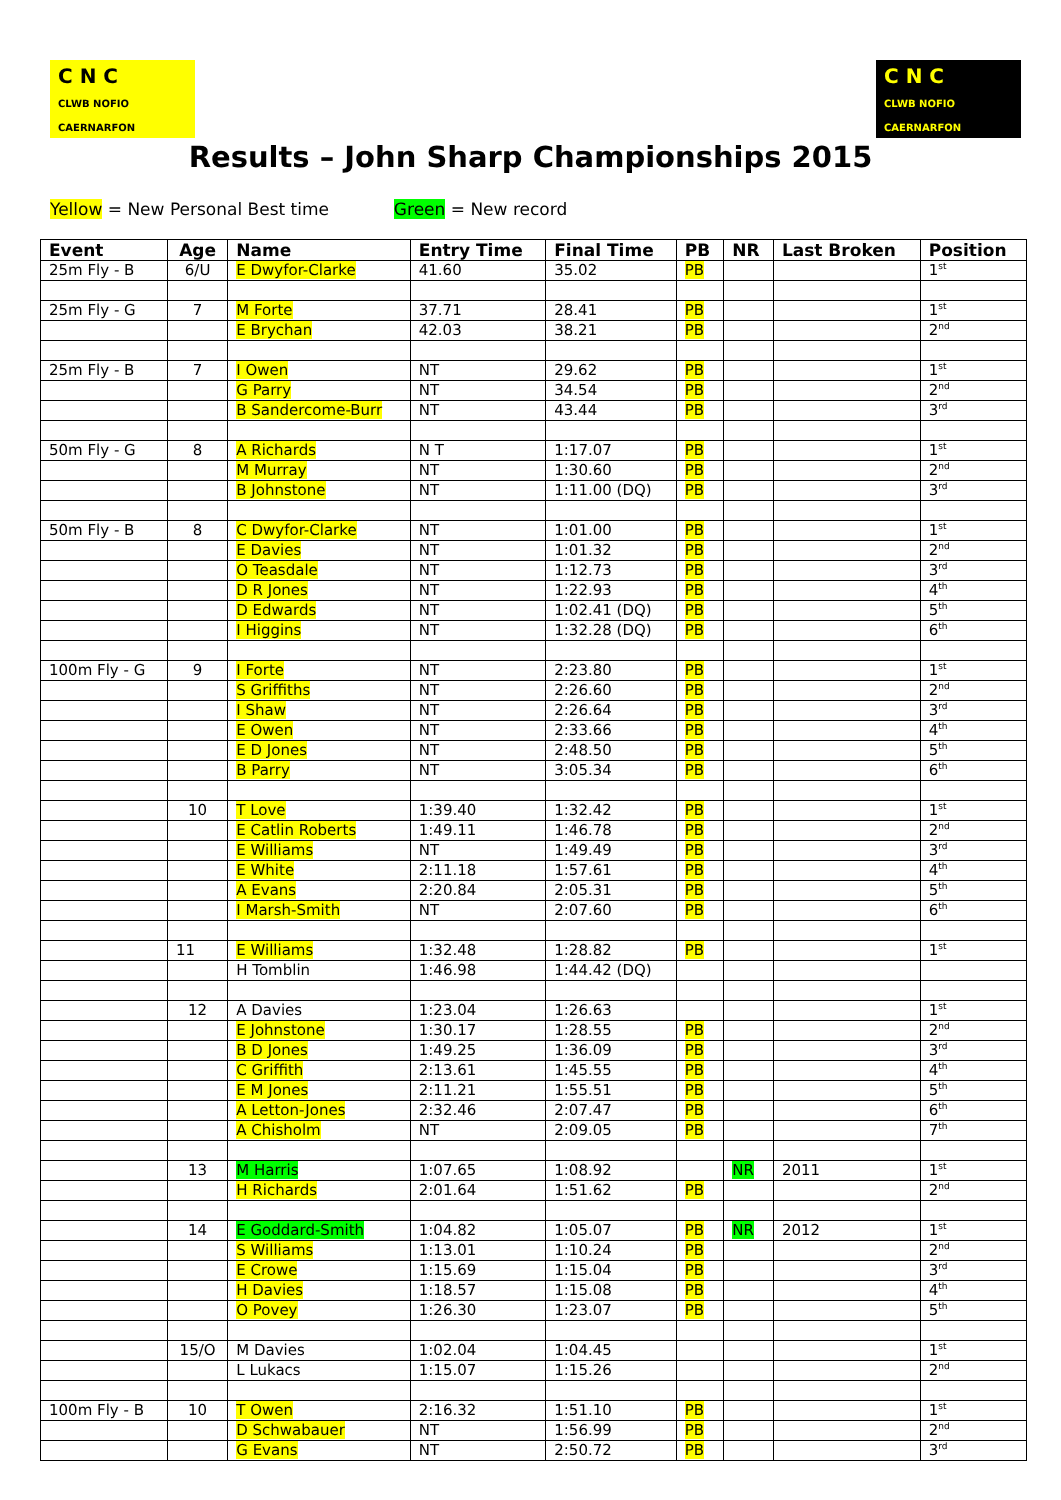C N C
CLWB NOFIO CAERNARFON
C N C
CLWB NOFIO CAERNARFON
Results – John Sharp Championships 2015
Yellow = New Personal Best time Green = New record
| Event | Age | Name | Entry Time | Final Time | PB | NR | Last Broken | Position |
| --- | --- | --- | --- | --- | --- | --- | --- | --- |
| 25m Fly - B | 6/U | E Dwyfor-Clarke | 41.60 | 35.02 | PB | | | 1<sup>st</sup> |
| 25m Fly - G | 7 | M Forte | 37.71 | 28.41 | PB | | | 1<sup>st</sup> |
| | | E Brychan | 42.03 | 38.21 | PB | | | 2<sup>nd</sup> |
| 25m Fly - B | 7 | I Owen | NT | 29.62 | PB | | | 1<sup>st</sup> |
| | | G Parry | NT | 34.54 | PB | | | 2<sup>nd</sup> |
| | | B Sandercome-Burr | NT | 43.44 | PB | | | 3<sup>rd</sup> |
| 50m Fly - G | 8 | A Richards | N T | 1:17.07 | PB | | | 1<sup>st</sup> |
| | | M Murray | NT | 1:30.60 | PB | | | 2<sup>nd</sup> |
| | | B Johnstone | NT | 1:11.00 (DQ) | PB | | | 3<sup>rd</sup> |
| 50m Fly - B | 8 | C Dwyfor-Clarke | NT | 1:01.00 | PB | | | 1<sup>st</sup> |
| | | E Davies | NT | 1:01.32 | PB | | | 2<sup>nd</sup> |
| | | O Teasdale | NT | 1:12.73 | PB | | | 3<sup>rd</sup> |
| | | D R Jones | NT | 1:22.93 | PB | | | 4<sup>th</sup> |
| | | D Edwards | NT | 1:02.41 (DQ) | PB | | | 5<sup>th</sup> |
| | | I Higgins | NT | 1:32.28 (DQ) | PB | | | 6<sup>th</sup> |
| 100m Fly - G | 9 | I Forte | NT | 2:23.80 | PB | | | 1<sup>st</sup> |
| | | S Griffiths | NT | 2:26.60 | PB | | | 2<sup>nd</sup> |
| | | I Shaw | NT | 2:26.64 | PB | | | 3<sup>rd</sup> |
| | | E Owen | NT | 2:33.66 | PB | | | 4<sup>th</sup> |
| | | E D Jones | NT | 2:48.50 | PB | | | 5<sup>th</sup> |
| | | B Parry | NT | 3:05.34 | PB | | | 6<sup>th</sup> |
| | 10 | T Love | 1:39.40 | 1:32.42 | PB | | | 1<sup>st</sup> |
| | | E Catlin Roberts | 1:49.11 | 1:46.78 | PB | | | 2<sup>nd</sup> |
| | | E Williams | NT | 1:49.49 | PB | | | 3<sup>rd</sup> |
| | | E White | 2:11.18 | 1:57.61 | PB | | | 4<sup>th</sup> |
| | | A Evans | 2:20.84 | 2:05.31 | PB | | | 5<sup>th</sup> |
| | | I Marsh-Smith | NT | 2:07.60 | PB | | | 6<sup>th</sup> |
| | 11 | E Williams | 1:32.48 | 1:28.82 | PB | | | 1<sup>st</sup> |
| | | H Tomblin | 1:46.98 | 1:44.42 (DQ) | | | | |
| | 12 | A Davies | 1:23.04 | 1:26.63 | | | | 1<sup>st</sup> |
| | | E Johnstone | 1:30.17 | 1:28.55 | PB | | | 2<sup>nd</sup> |
| | | B D Jones | 1:49.25 | 1:36.09 | PB | | | 3<sup>rd</sup> |
| | | C Griffith | 2:13.61 | 1:45.55 | PB | | | 4<sup>th</sup> |
| | | E M Jones | 2:11.21 | 1:55.51 | PB | | | 5<sup>th</sup> |
| | | A Letton-Jones | 2:32.46 | 2:07.47 | PB | | | 6<sup>th</sup> |
| | | A Chisholm | NT | 2:09.05 | PB | | | 7<sup>th</sup> |
| | 13 | M Harris | 1:07.65 | 1:08.92 | | NR | 2011 | 1<sup>st</sup> |
| | | H Richards | 2:01.64 | 1:51.62 | PB | | | 2<sup>nd</sup> |
| | 14 | E Goddard-Smith | 1:04.82 | 1:05.07 | PB | NR | 2012 | 1<sup>st</sup> |
| | | S Williams | 1:13.01 | 1:10.24 | PB | | | 2<sup>nd</sup> |
| | | E Crowe | 1:15.69 | 1:15.04 | PB | | | 3<sup>rd</sup> |
| | | H Davies | 1:18.57 | 1:15.08 | PB | | | 4<sup>th</sup> |
| | | O Povey | 1:26.30 | 1:23.07 | PB | | | 5<sup>th</sup> |
| | 15/O | M Davies | 1:02.04 | 1:04.45 | | | | 1<sup>st</sup> |
| | | L Lukacs | 1:15.07 | 1:15.26 | | | | 2<sup>nd</sup> |
| 100m Fly - B | 10 | T Owen | 2:16.32 | 1:51.10 | PB | | | 1<sup>st</sup> |
| | | D Schwabauer | NT | 1:56.99 | PB | | | 2<sup>nd</sup> |
| | | G Evans | NT | 2:50.72 | PB | | | 3<sup>rd</sup> |